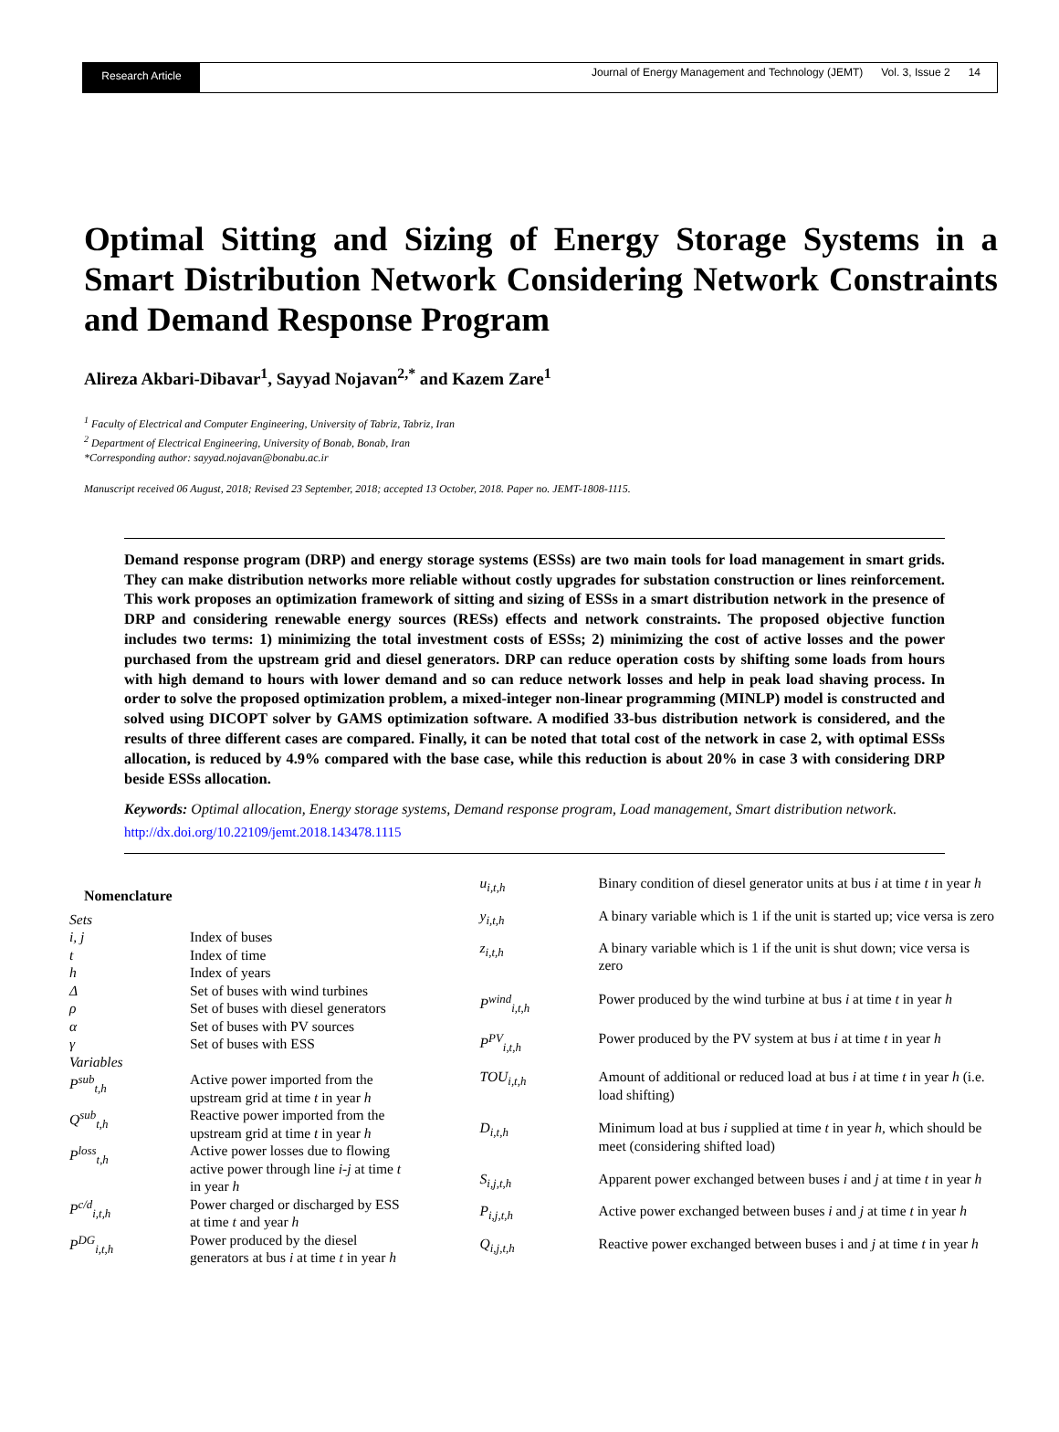Research Article
Journal of Energy Management and Technology (JEMT) Vol. 3, Issue 2 14
Optimal Sitting and Sizing of Energy Storage Systems in a Smart Distribution Network Considering Network Constraints and Demand Response Program
Alireza Akbari-Dibavar<sup>1</sup>, Sayyad Nojavan<sup>2,*</sup> and Kazem Zare<sup>1</sup>
<sup>1</sup> Faculty of Electrical and Computer Engineering, University of Tabriz, Tabriz, Iran
<sup>2</sup> Department of Electrical Engineering, University of Bonab, Bonab, Iran
*Corresponding author: sayyad.nojavan@bonabu.ac.ir
Manuscript received 06 August, 2018; Revised 23 September, 2018; accepted 13 October, 2018. Paper no. JEMT-1808-1115.
Demand response program (DRP) and energy storage systems (ESSs) are two main tools for load management in smart grids. They can make distribution networks more reliable without costly upgrades for substation construction or lines reinforcement. This work proposes an optimization framework of sitting and sizing of ESSs in a smart distribution network in the presence of DRP and considering renewable energy sources (RESs) effects and network constraints. The proposed objective function includes two terms: 1) minimizing the total investment costs of ESSs; 2) minimizing the cost of active losses and the power purchased from the upstream grid and diesel generators. DRP can reduce operation costs by shifting some loads from hours with high demand to hours with lower demand and so can reduce network losses and help in peak load shaving process. In order to solve the proposed optimization problem, a mixed-integer non-linear programming (MINLP) model is constructed and solved using DICOPT solver by GAMS optimization software. A modified 33-bus distribution network is considered, and the results of three different cases are compared. Finally, it can be noted that total cost of the network in case 2, with optimal ESSs allocation, is reduced by 4.9% compared with the base case, while this reduction is about 20% in case 3 with considering DRP beside ESSs allocation.
Keywords: Optimal allocation, Energy storage systems, Demand response program, Load management, Smart distribution network.
http://dx.doi.org/10.22109/jemt.2018.143478.1115
| Nomenclature | |
| Sets | |
| i, j | Index of buses |
| t | Index of time |
| h | Index of years |
| Δ | Set of buses with wind turbines |
| ρ | Set of buses with diesel generators |
| α | Set of buses with PV sources |
| γ | Set of buses with ESS |
| Variables | |
| P<sup>sub</sup><sub>t,h</sub> | Active power imported from the upstream grid at time t in year h |
| Q<sup>sub</sup><sub>t,h</sub> | Reactive power imported from the upstream grid at time t in year h |
| P<sup>loss</sup><sub>t,h</sub> | Active power losses due to flowing active power through line i-j at time t in year h |
| P<sup>c/d</sup><sub>i,t,h</sub> | Power charged or discharged by ESS at time t and year h |
| P<sup>DG</sup><sub>i,t,h</sub> | Power produced by the diesel generators at bus i at time t in year h |
| u<sub>i,t,h</sub> | Binary condition of diesel generator units at bus i at time t in year h |
| y<sub>i,t,h</sub> | A binary variable which is 1 if the unit is started up; vice versa is zero |
| z<sub>i,t,h</sub> | A binary variable which is 1 if the unit is shut down; vice versa is zero |
| P<sup>wind</sup><sub>i,t,h</sub> | Power produced by the wind turbine at bus i at time t in year h |
| P<sup>PV</sup><sub>i,t,h</sub> | Power produced by the PV system at bus i at time t in year h |
| TOU<sub>i,t,h</sub> | Amount of additional or reduced load at bus i at time t in year h (i.e. load shifting) |
| D<sub>i,t,h</sub> | Minimum load at bus i supplied at time t in year h , which should be meet (considering shifted load) |
| S<sub>i,j,t,h</sub> | Apparent power exchanged between buses i and j at time t in year h |
| P<sub>i,j,t,h</sub> | Active power exchanged between buses i and j at time t in year h |
| Q<sub>i,j,t,h</sub> | Reactive power exchanged between buses i and j at time t in year h |